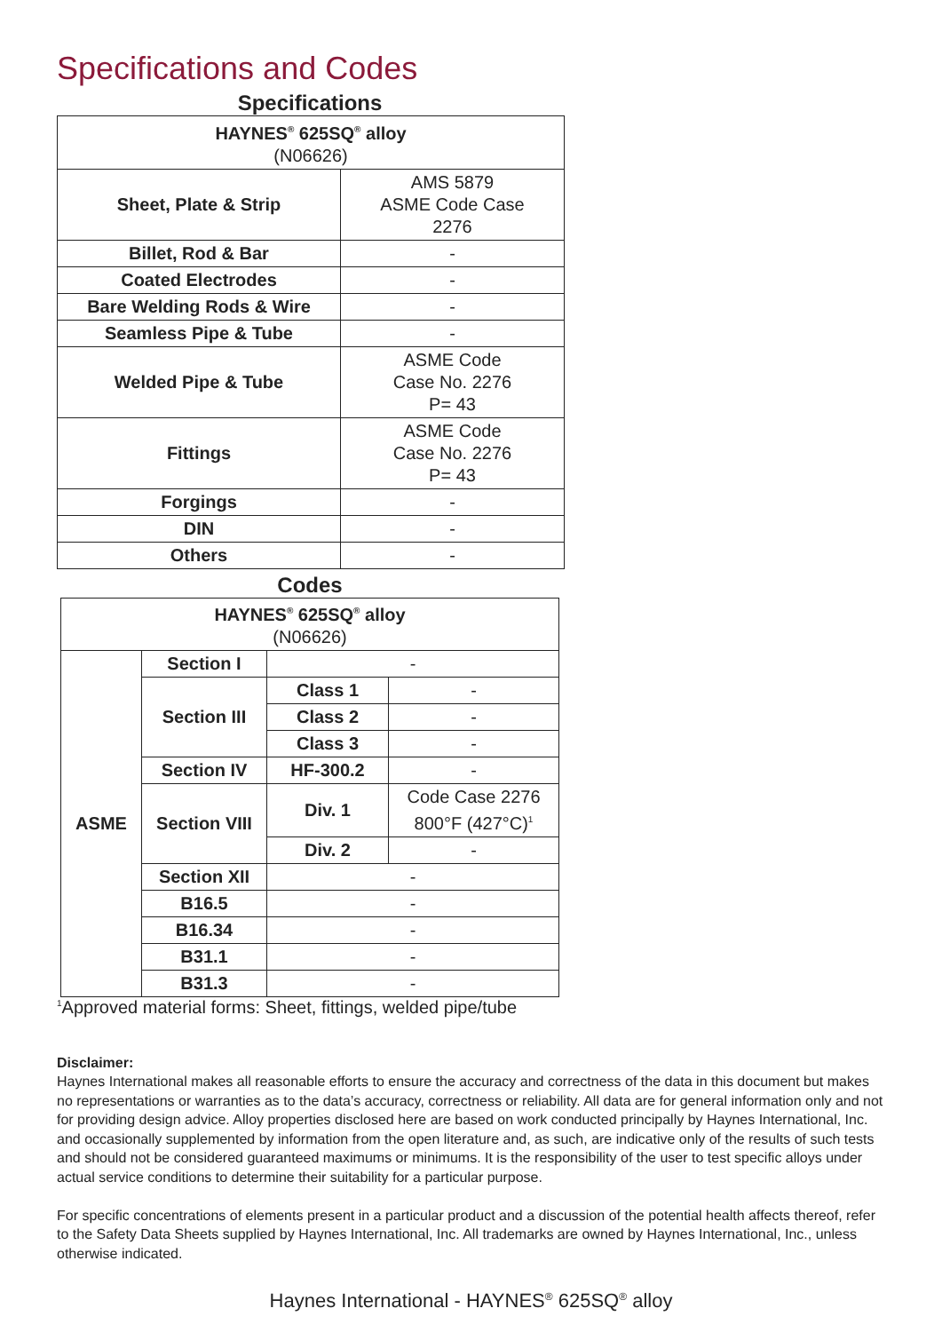Specifications and Codes
Specifications
| HAYNES<sup>®</sup> 625SQ<sup>®</sup> alloy (N06626) | |
| --- | --- |
| Sheet, Plate & Strip | AMS 5879 ASME Code Case 2276 |
| Billet, Rod & Bar | - |
| Coated Electrodes | - |
| Bare Welding Rods & Wire | - |
| Seamless Pipe & Tube | - |
| Welded Pipe & Tube | ASME Code Case No. 2276 P= 43 |
| Fittings | ASME Code Case No. 2276 P= 43 |
| Forgings | - |
| DIN | - |
| Others | - |
Codes
| HAYNES<sup>®</sup> 625SQ<sup>®</sup> alloy (N06626) | | | |
| --- | --- | --- | --- |
| ASME | Section I | - | |
| | Section III | Class 1 | - |
| | | Class 2 | - |
| | | Class 3 | - |
| | Section IV | HF-300.2 | - |
| | Section VIII | Div. 1 | Code Case 2276 800°F (427°C)<sup>1</sup> |
| | | Div. 2 | - |
| | Section XII | - | |
| | B16.5 | - | |
| | B16.34 | - | |
| | B31.1 | - | |
| | B31.3 | - | |
<sup>1</sup> Approved material forms: Sheet, fittings, welded pipe/tube
Disclaimer:
Haynes International makes all reasonable efforts to ensure the accuracy and correctness of the data in this document but makes no representations or warranties as to the data’s accuracy, correctness or reliability. All data are for general information only and not for providing design advice. Alloy properties disclosed here are based on work conducted principally by Haynes International, Inc. and occasionally supplemented by information from the open literature and, as such, are indicative only of the results of such tests and should not be considered guaranteed maximums or minimums. It is the responsibility of the user to test specific alloys under actual service conditions to determine their suitability for a particular purpose.
For specific concentrations of elements present in a particular product and a discussion of the potential health affects thereof, refer to the Safety Data Sheets supplied by Haynes International, Inc. All trademarks are owned by Haynes International, Inc., unless otherwise indicated.
Haynes International - HAYNES<sup>®</sup> 625SQ<sup>®</sup> alloy